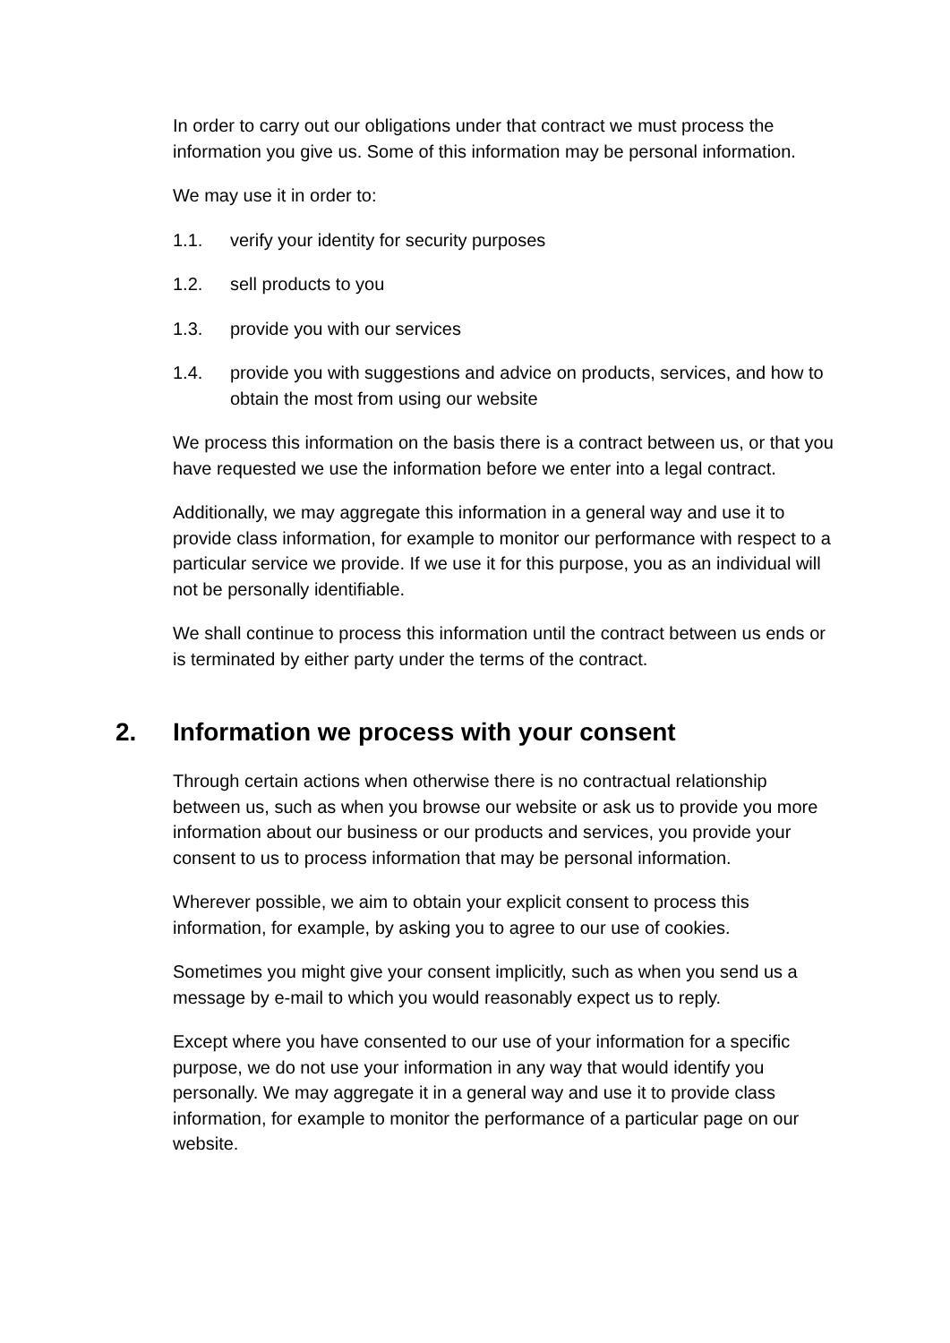In order to carry out our obligations under that contract we must process the information you give us. Some of this information may be personal information.
We may use it in order to:
1.1. verify your identity for security purposes
1.2. sell products to you
1.3. provide you with our services
1.4. provide you with suggestions and advice on products, services, and how to obtain the most from using our website
We process this information on the basis there is a contract between us, or that you have requested we use the information before we enter into a legal contract.
Additionally, we may aggregate this information in a general way and use it to provide class information, for example to monitor our performance with respect to a particular service we provide. If we use it for this purpose, you as an individual will not be personally identifiable.
We shall continue to process this information until the contract between us ends or is terminated by either party under the terms of the contract.
2. Information we process with your consent
Through certain actions when otherwise there is no contractual relationship between us, such as when you browse our website or ask us to provide you more information about our business or our products and services, you provide your consent to us to process information that may be personal information.
Wherever possible, we aim to obtain your explicit consent to process this information, for example, by asking you to agree to our use of cookies.
Sometimes you might give your consent implicitly, such as when you send us a message by e-mail to which you would reasonably expect us to reply.
Except where you have consented to our use of your information for a specific purpose, we do not use your information in any way that would identify you personally. We may aggregate it in a general way and use it to provide class information, for example to monitor the performance of a particular page on our website.